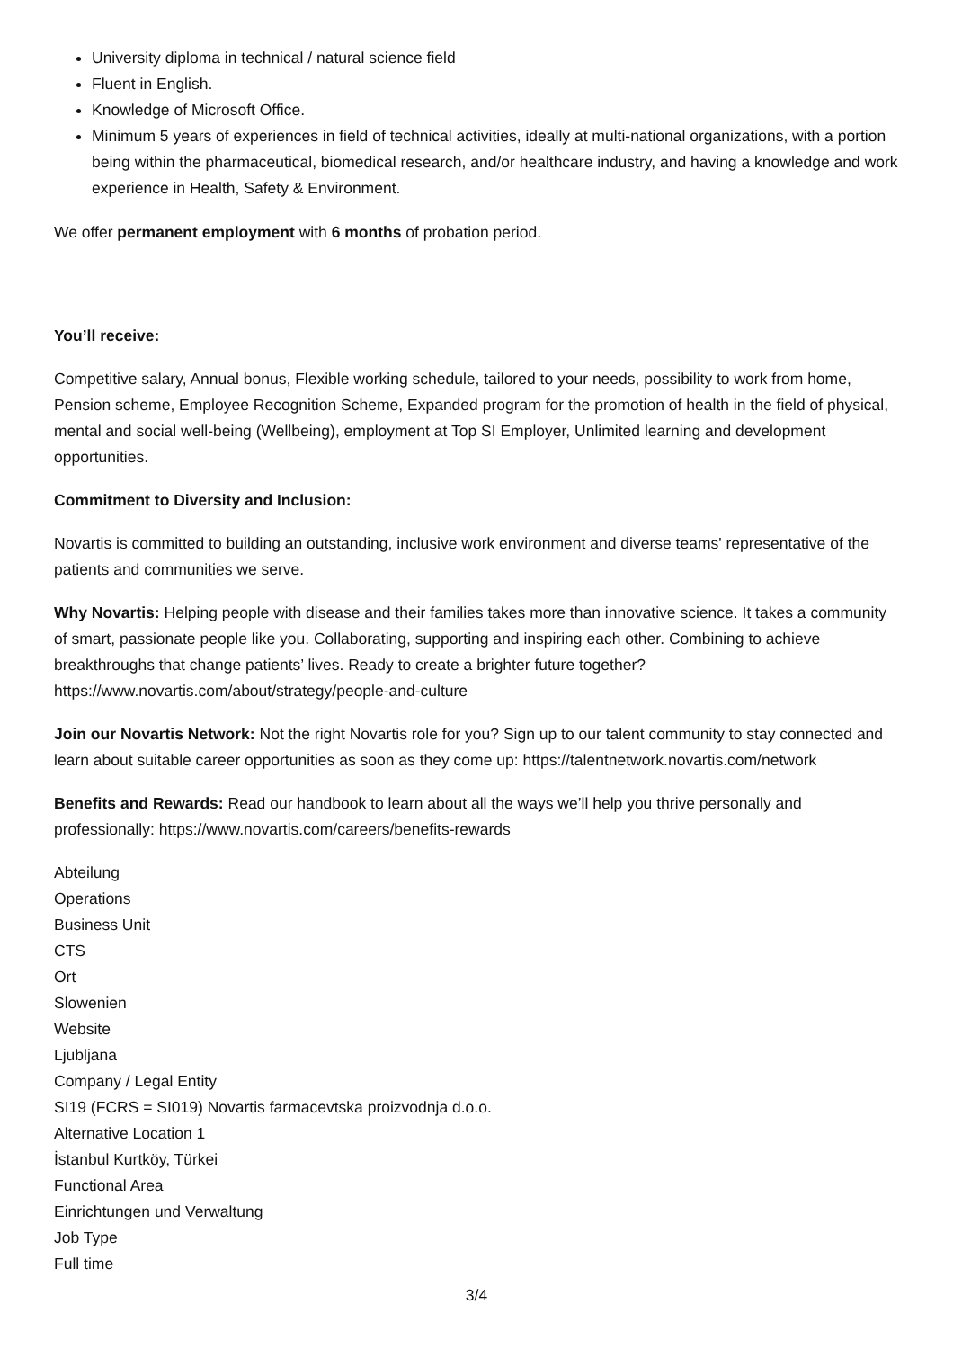University diploma in technical / natural science field
Fluent in English.
Knowledge of Microsoft Office.
Minimum 5 years of experiences in field of technical activities, ideally at multi-national organizations, with a portion being within the pharmaceutical, biomedical research, and/or healthcare industry, and having a knowledge and work experience in Health, Safety & Environment.
We offer permanent employment with 6 months of probation period.
You’ll receive:
Competitive salary, Annual bonus, Flexible working schedule, tailored to your needs, possibility to work from home, Pension scheme, Employee Recognition Scheme, Expanded program for the promotion of health in the field of physical, mental and social well-being (Wellbeing), employment at Top SI Employer, Unlimited learning and development opportunities.
Commitment to Diversity and Inclusion:
Novartis is committed to building an outstanding, inclusive work environment and diverse teams' representative of the patients and communities we serve.
Why Novartis: Helping people with disease and their families takes more than innovative science. It takes a community of smart, passionate people like you. Collaborating, supporting and inspiring each other. Combining to achieve breakthroughs that change patients’ lives. Ready to create a brighter future together? https://www.novartis.com/about/strategy/people-and-culture
Join our Novartis Network: Not the right Novartis role for you? Sign up to our talent community to stay connected and learn about suitable career opportunities as soon as they come up: https://talentnetwork.novartis.com/network
Benefits and Rewards: Read our handbook to learn about all the ways we’ll help you thrive personally and professionally: https://www.novartis.com/careers/benefits-rewards
Abteilung
Operations
Business Unit
CTS
Ort
Slowenien
Website
Ljubljana
Company / Legal Entity
SI19 (FCRS = SI019) Novartis farmacevtska proizvodnja d.o.o.
Alternative Location 1
İstanbul Kurtköy, Türkei
Functional Area
Einrichtungen und Verwaltung
Job Type
Full time
3/4